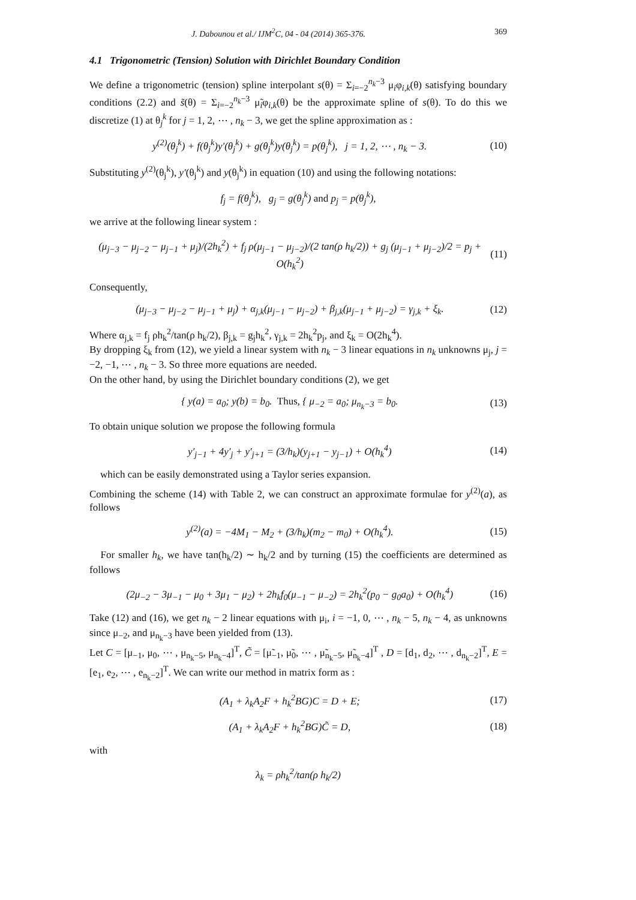J. Dabounou et al./ IJM<sup>2</sup>C, 04 - 04 (2014) 365-376. 369
4.1 Trigonometric (Tension) Solution with Dirichlet Boundary Condition
We define a trigonometric (tension) spline interpolant s(θ) = Σ<sub>i=−2</sub><sup>n<sub>k</sub>−3</sup> μ<sub>i</sub>φ<sub>i,k</sub>(θ) satisfying boundary conditions (2.2) and s̃(θ) = Σ<sub>i=−2</sub><sup>n<sub>k</sub>−3</sup> μ̃<sub>i</sub>φ<sub>i,k</sub>(θ) be the approximate spline of s(θ). To do this we discretize (1) at θ<sub>j</sub><sup>k</sup> for j = 1, 2, ⋯ , n<sub>k</sub> − 3, we get the spline approximation as :
y<sup>(2)</sup>(θ<sub>j</sub><sup>k</sup>) + f(θ<sub>j</sub><sup>k</sup>)y′(θ<sub>j</sub><sup>k</sup>) + g(θ<sub>j</sub><sup>k</sup>)y(θ<sub>j</sub><sup>k</sup>) = p(θ<sub>j</sub><sup>k</sup>), j = 1, 2, ⋯ , n<sub>k</sub> − 3. (10)
Substituting y<sup>(2)</sup>(θ<sub>j</sub><sup>k</sup>), y′(θ<sub>j</sub><sup>k</sup>) and y(θ<sub>j</sub><sup>k</sup>) in equation (10) and using the following notations:
f<sub>j</sub> = f(θ<sub>j</sub><sup>k</sup>), g<sub>j</sub> = g(θ<sub>j</sub><sup>k</sup>) and p<sub>j</sub> = p(θ<sub>j</sub><sup>k</sup>),
we arrive at the following linear system :
(μ<sub>j−3</sub> − μ<sub>j−2</sub> − μ<sub>j−1</sub> + μ<sub>j</sub>)/(2h<sub>k</sub><sup>2</sup>) + f<sub>j</sub> ρ(μ<sub>j−1</sub> − μ<sub>j−2</sub>)/(2 tan(ρ h<sub>k</sub>/2)) + g<sub>j</sub> (μ<sub>j−1</sub> + μ<sub>j−2</sub>)/2 = p<sub>j</sub> + O(h<sub>k</sub><sup>2</sup>) (11)
Consequently,
(μ<sub>j−3</sub> − μ<sub>j−2</sub> − μ<sub>j−1</sub> + μ<sub>j</sub>) + α<sub>j,k</sub>(μ<sub>j−1</sub> − μ<sub>j−2</sub>) + β<sub>j,k</sub>(μ<sub>j−1</sub> + μ<sub>j−2</sub>) = γ<sub>j,k</sub> + ξ<sub>k</sub>. (12)
Where α<sub>j,k</sub> = f<sub>j</sub> ρh<sub>k</sub><sup>2</sup>/tan(ρ h<sub>k</sub>/2), β<sub>j,k</sub> = g<sub>j</sub>h<sub>k</sub><sup>2</sup>, γ<sub>j,k</sub> = 2h<sub>k</sub><sup>2</sup>p<sub>j</sub>, and ξ<sub>k</sub> = O(2h<sub>k</sub><sup>4</sup>).
By dropping ξ<sub>k</sub> from (12), we yield a linear system with n<sub>k</sub> − 3 linear equations in n<sub>k</sub> unknowns μ<sub>j</sub>, j = −2, −1, ⋯ , n<sub>k</sub> − 3. So three more equations are needed.
On the other hand, by using the Dirichlet boundary conditions (2), we get
{ y(a) = a<sub>0</sub>; y(b) = b<sub>0</sub>. Thus, { μ<sub>−2</sub> = a<sub>0</sub>; μ<sub>n<sub>k</sub>−3</sub> = b<sub>0</sub>. (13)
To obtain unique solution we propose the following formula
y′<sub>j−1</sub> + 4y′<sub>j</sub> + y′<sub>j+1</sub> = (3/h<sub>k</sub>)(y<sub>j+1</sub> − y<sub>j−1</sub>) + O(h<sub>k</sub><sup>4</sup>) (14)
which can be easily demonstrated using a Taylor series expansion.
Combining the scheme (14) with Table 2, we can construct an approximate formulae for y<sup>(2)</sup>(a), as follows
y<sup>(2)</sup>(a) = −4M<sub>1</sub> − M<sub>2</sub> + (3/h<sub>k</sub>)(m<sub>2</sub> − m<sub>0</sub>) + O(h<sub>k</sub><sup>4</sup>). (15)
For smaller h<sub>k</sub>, we have tan(h<sub>k</sub>/2) ∼ h<sub>k</sub>/2 and by turning (15) the coefficients are determined as follows
(2μ<sub>−2</sub> − 3μ<sub>−1</sub> − μ<sub>0</sub> + 3μ<sub>1</sub> − μ<sub>2</sub>) + 2h<sub>k</sub>f<sub>0</sub>(μ<sub>−1</sub> − μ<sub>−2</sub>) = 2h<sub>k</sub><sup>2</sup>(p<sub>0</sub> − g<sub>0</sub>a<sub>0</sub>) + O(h<sub>k</sub><sup>4</sup>) (16)
Take (12) and (16), we get n<sub>k</sub> − 2 linear equations with μ<sub>i</sub>, i = −1, 0, ⋯ , n<sub>k</sub> − 5, n<sub>k</sub> − 4, as unknowns since μ<sub>−2</sub>, and μ<sub>n<sub>k</sub>−3</sub> have been yielded from (13).
Let C = [μ<sub>−1</sub>, μ<sub>0</sub>, ⋯ , μ<sub>n<sub>k</sub>−5</sub>, μ<sub>n<sub>k</sub>−4</sub>]<sup>T</sup>, C̃ = [μ̃<sub>−1</sub>, μ̃<sub>0</sub>, ⋯ , μ̃<sub>n<sub>k</sub>−5</sub>, μ̃<sub>n<sub>k</sub>−4</sub>]<sup>T</sup> , D = [d<sub>1</sub>, d<sub>2</sub>, ⋯ , d<sub>n<sub>k</sub>−2</sub>]<sup>T</sup>, E = [e<sub>1</sub>, e<sub>2</sub>, ⋯ , e<sub>n<sub>k</sub>−2</sub>]<sup>T</sup>. We can write our method in matrix form as :
(A<sub>1</sub> + λ<sub>k</sub>A<sub>2</sub>F + h<sub>k</sub><sup>2</sup>BG)C = D + E; (17)
(A<sub>1</sub> + λ<sub>k</sub>A<sub>2</sub>F + h<sub>k</sub><sup>2</sup>BG)C̃ = D, (18)
with
λ<sub>k</sub> = ρh<sub>k</sub><sup>2</sup>/tan(ρ h<sub>k</sub>/2)